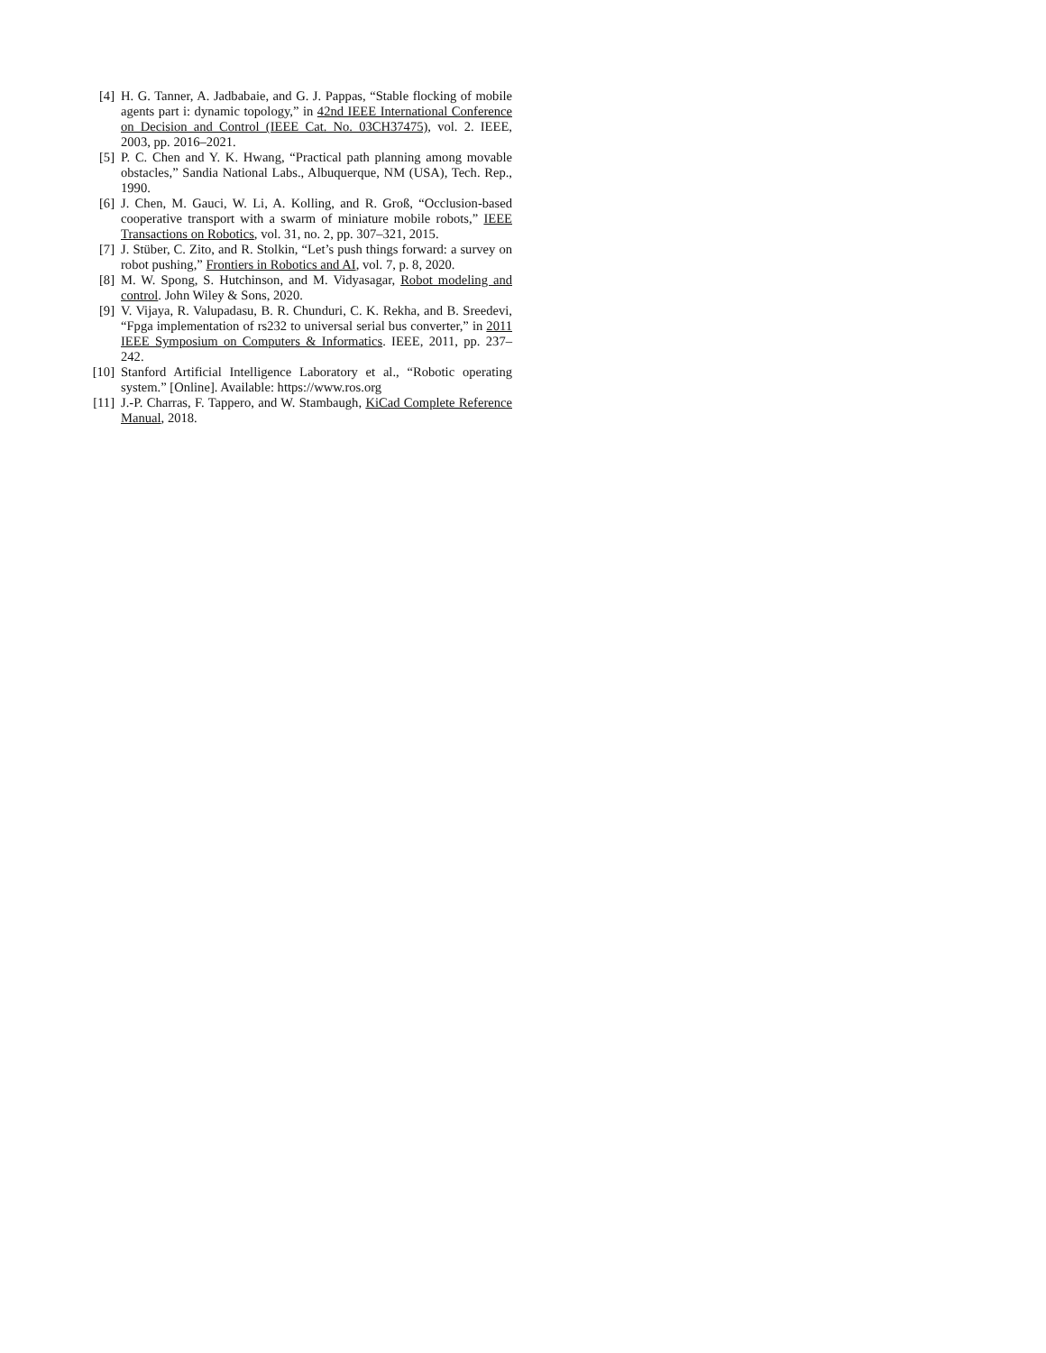[4] H. G. Tanner, A. Jadbabaie, and G. J. Pappas, “Stable flocking of mobile agents part i: dynamic topology,” in 42nd IEEE International Conference on Decision and Control (IEEE Cat. No. 03CH37475), vol. 2. IEEE, 2003, pp. 2016–2021.
[5] P. C. Chen and Y. K. Hwang, “Practical path planning among movable obstacles,” Sandia National Labs., Albuquerque, NM (USA), Tech. Rep., 1990.
[6] J. Chen, M. Gauci, W. Li, A. Kolling, and R. Groß, “Occlusion-based cooperative transport with a swarm of miniature mobile robots,” IEEE Transactions on Robotics, vol. 31, no. 2, pp. 307–321, 2015.
[7] J. Stüber, C. Zito, and R. Stolkin, “Let’s push things forward: a survey on robot pushing,” Frontiers in Robotics and AI, vol. 7, p. 8, 2020.
[8] M. W. Spong, S. Hutchinson, and M. Vidyasagar, Robot modeling and control. John Wiley & Sons, 2020.
[9] V. Vijaya, R. Valupadasu, B. R. Chunduri, C. K. Rekha, and B. Sreedevi, “Fpga implementation of rs232 to universal serial bus converter,” in 2011 IEEE Symposium on Computers & Informatics. IEEE, 2011, pp. 237–242.
[10] Stanford Artificial Intelligence Laboratory et al., “Robotic operating system.” [Online]. Available: https://www.ros.org
[11] J.-P. Charras, F. Tappero, and W. Stambaugh, KiCad Complete Reference Manual, 2018.